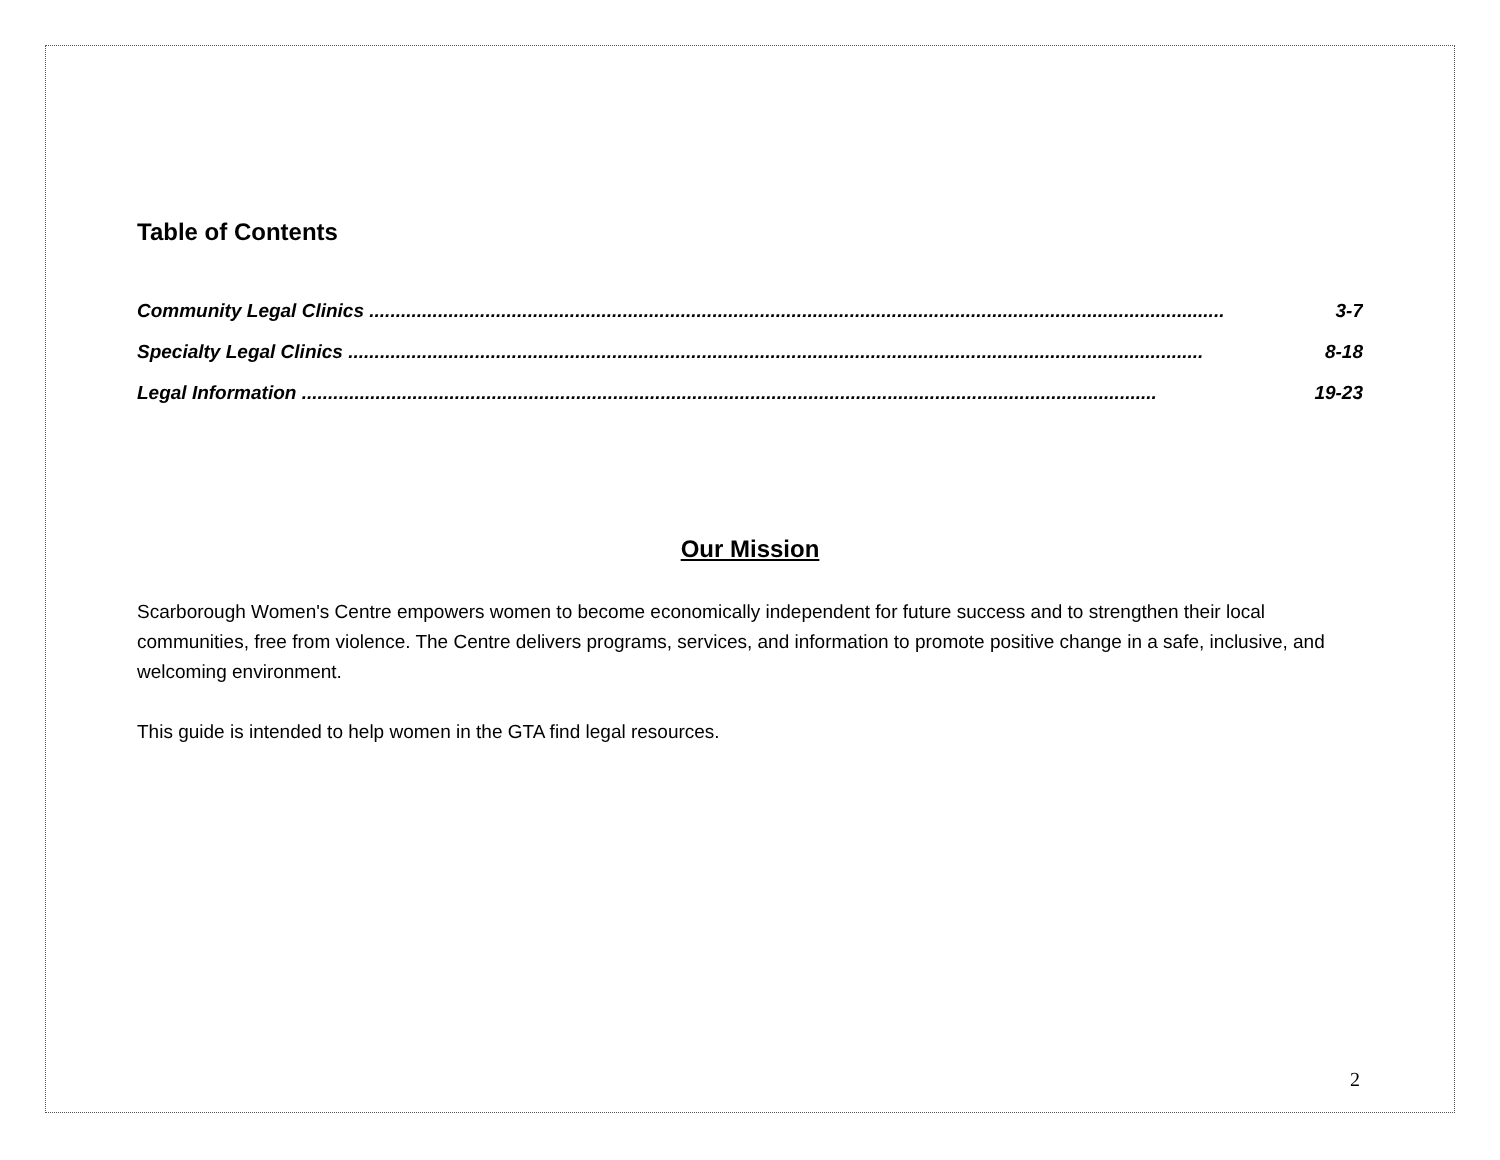Table of Contents
Community Legal Clinics .................................................................................................................................................................. 3-7
Specialty Legal Clinics .................................................................................................................................................................. 8-18
Legal Information .................................................................................................................................................................. 19-23
Our Mission
Scarborough Women's Centre empowers women to become economically independent for future success and to strengthen their local communities, free from violence. The Centre delivers programs, services, and information to promote positive change in a safe, inclusive, and welcoming environment.
This guide is intended to help women in the GTA find legal resources.
2